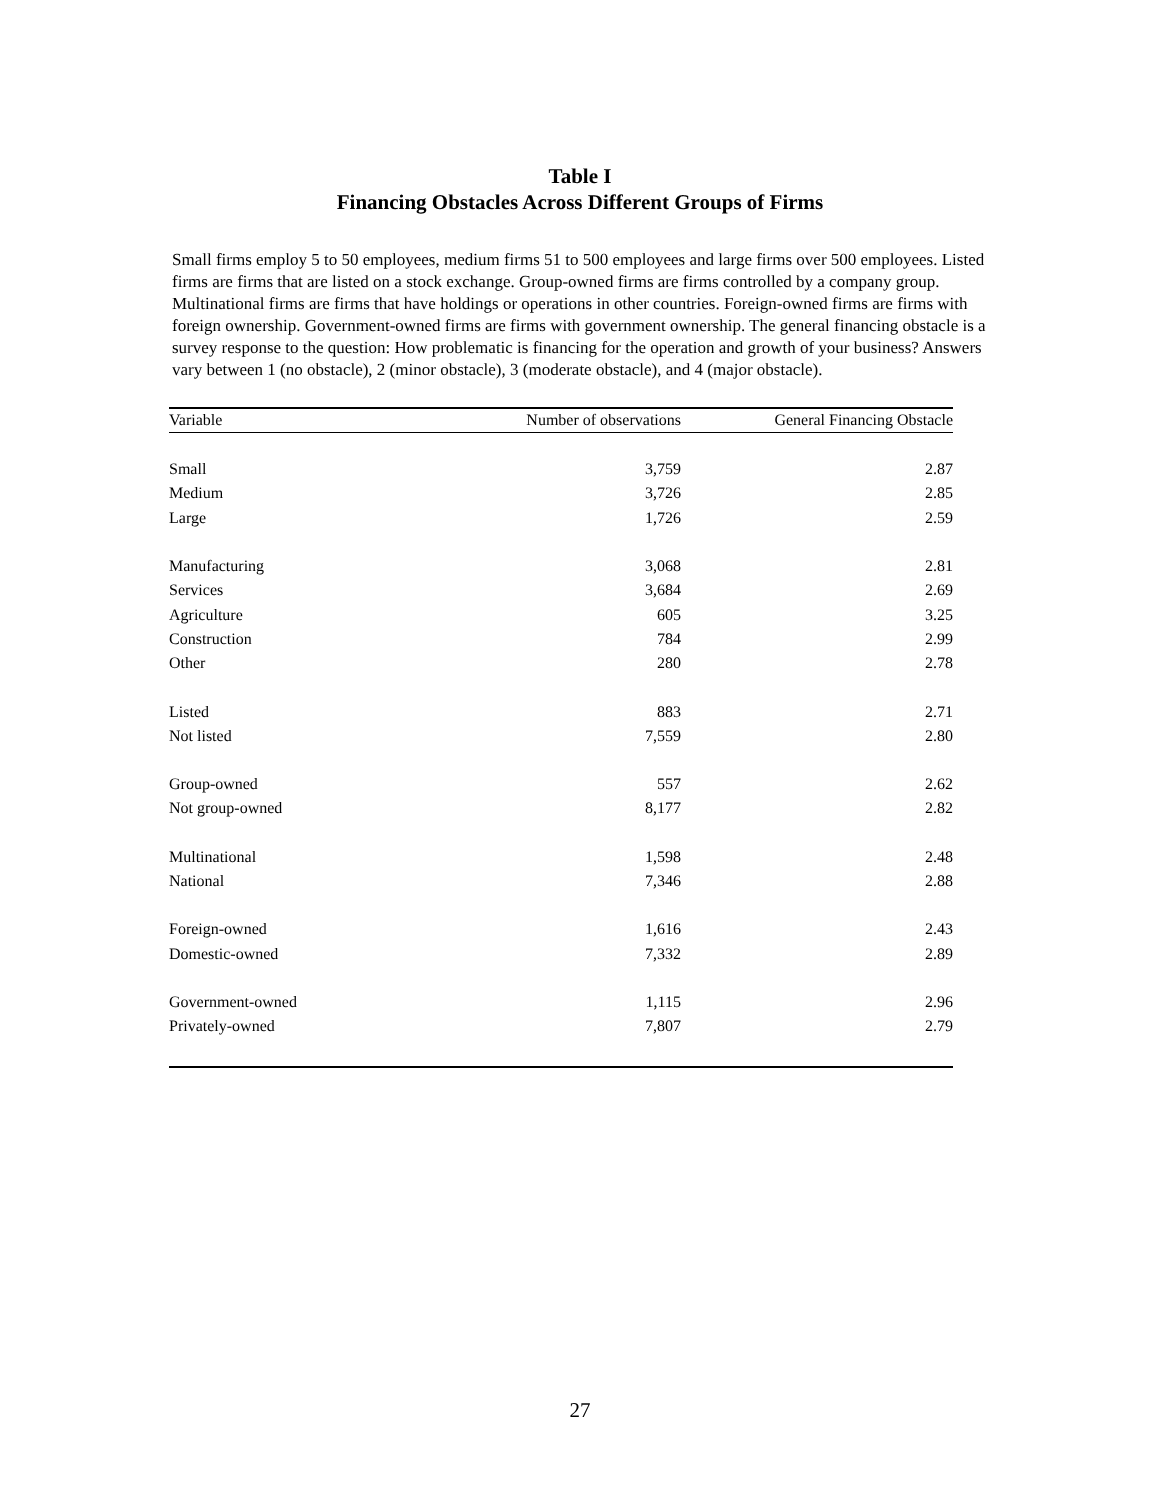Table I
Financing Obstacles Across Different Groups of Firms
Small firms employ 5 to 50 employees, medium firms 51 to 500 employees and large firms over 500 employees. Listed firms are firms that are listed on a stock exchange. Group-owned firms are firms controlled by a company group. Multinational firms are firms that have holdings or operations in other countries. Foreign-owned firms are firms with foreign ownership. Government-owned firms are firms with government ownership. The general financing obstacle is a survey response to the question: How problematic is financing for the operation and growth of your business? Answers vary between 1 (no obstacle), 2 (minor obstacle), 3 (moderate obstacle), and 4 (major obstacle).
| Variable | Number of observations | General Financing Obstacle |
| --- | --- | --- |
| Small | 3,759 | 2.87 |
| Medium | 3,726 | 2.85 |
| Large | 1,726 | 2.59 |
| Manufacturing | 3,068 | 2.81 |
| Services | 3,684 | 2.69 |
| Agriculture | 605 | 3.25 |
| Construction | 784 | 2.99 |
| Other | 280 | 2.78 |
| Listed | 883 | 2.71 |
| Not listed | 7,559 | 2.80 |
| Group-owned | 557 | 2.62 |
| Not group-owned | 8,177 | 2.82 |
| Multinational | 1,598 | 2.48 |
| National | 7,346 | 2.88 |
| Foreign-owned | 1,616 | 2.43 |
| Domestic-owned | 7,332 | 2.89 |
| Government-owned | 1,115 | 2.96 |
| Privately-owned | 7,807 | 2.79 |
27